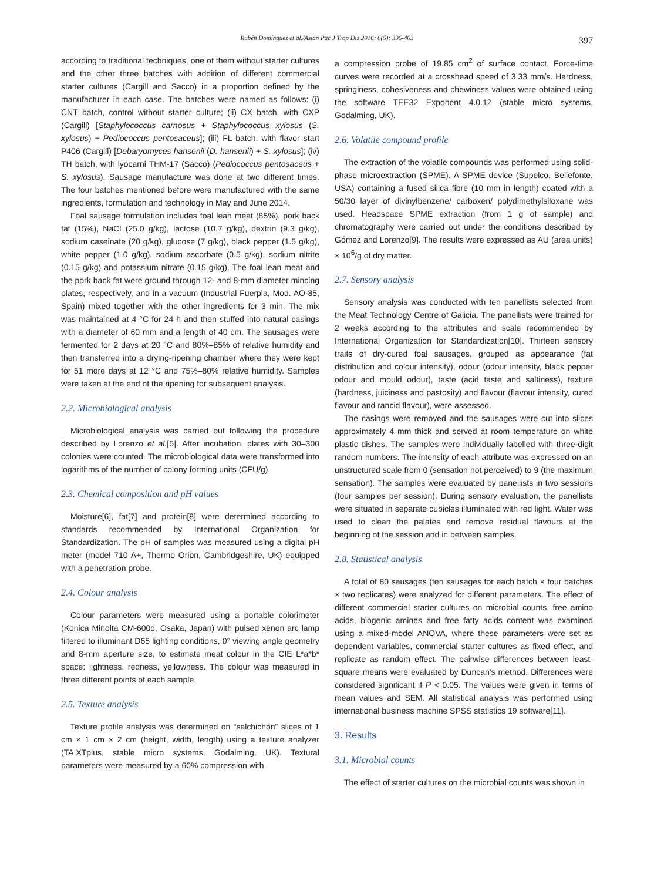Rubén Domínguez et al./Asian Pac J Trop Dis 2016; 6(5): 396-403 397
according to traditional techniques, one of them without starter cultures and the other three batches with addition of different commercial starter cultures (Cargill and Sacco) in a proportion defined by the manufacturer in each case. The batches were named as follows: (i) CNT batch, control without starter culture; (ii) CX batch, with CXP (Cargill) [Staphylococcus carnosus + Staphylococcus xylosus (S. xylosus) + Pediococcus pentosaceus]; (iii) FL batch, with flavor start P406 (Cargill) [Debaryomyces hansenii (D. hansenii) + S. xylosus]; (iv) TH batch, with lyocarni THM-17 (Sacco) (Pediococcus pentosaceus + S. xylosus). Sausage manufacture was done at two different times. The four batches mentioned before were manufactured with the same ingredients, formulation and technology in May and June 2014.
Foal sausage formulation includes foal lean meat (85%), pork back fat (15%), NaCl (25.0 g/kg), lactose (10.7 g/kg), dextrin (9.3 g/kg), sodium caseinate (20 g/kg), glucose (7 g/kg), black pepper (1.5 g/kg), white pepper (1.0 g/kg), sodium ascorbate (0.5 g/kg), sodium nitrite (0.15 g/kg) and potassium nitrate (0.15 g/kg). The foal lean meat and the pork back fat were ground through 12- and 8-mm diameter mincing plates, respectively, and in a vacuum (Industrial Fuerpla, Mod. AO-85, Spain) mixed together with the other ingredients for 3 min. The mix was maintained at 4 °C for 24 h and then stuffed into natural casings with a diameter of 60 mm and a length of 40 cm. The sausages were fermented for 2 days at 20 °C and 80%–85% of relative humidity and then transferred into a drying-ripening chamber where they were kept for 51 more days at 12 °C and 75%–80% relative humidity. Samples were taken at the end of the ripening for subsequent analysis.
2.2. Microbiological analysis
Microbiological analysis was carried out following the procedure described by Lorenzo et al.[5]. After incubation, plates with 30–300 colonies were counted. The microbiological data were transformed into logarithms of the number of colony forming units (CFU/g).
2.3. Chemical composition and pH values
Moisture[6], fat[7] and protein[8] were determined according to standards recommended by International Organization for Standardization. The pH of samples was measured using a digital pH meter (model 710 A+, Thermo Orion, Cambridgeshire, UK) equipped with a penetration probe.
2.4. Colour analysis
Colour parameters were measured using a portable colorimeter (Konica Minolta CM-600d, Osaka, Japan) with pulsed xenon arc lamp filtered to illuminant D65 lighting conditions, 0° viewing angle geometry and 8-mm aperture size, to estimate meat colour in the CIE L*a*b* space: lightness, redness, yellowness. The colour was measured in three different points of each sample.
2.5. Texture analysis
Texture profile analysis was determined on “salchichón” slices of 1 cm × 1 cm × 2 cm (height, width, length) using a texture analyzer (TA.XTplus, stable micro systems, Godalming, UK). Textural parameters were measured by a 60% compression with
a compression probe of 19.85 cm<sup>2</sup> of surface contact. Force-time curves were recorded at a crosshead speed of 3.33 mm/s. Hardness, springiness, cohesiveness and chewiness values were obtained using the software TEE32 Exponent 4.0.12 (stable micro systems, Godalming, UK).
2.6. Volatile compound profile
The extraction of the volatile compounds was performed using solid-phase microextraction (SPME). A SPME device (Supelco, Bellefonte, USA) containing a fused silica fibre (10 mm in length) coated with a 50/30 layer of divinylbenzene/ carboxen/ polydimethylsiloxane was used. Headspace SPME extraction (from 1 g of sample) and chromatography were carried out under the conditions described by Gómez and Lorenzo[9]. The results were expressed as AU (area units) × 10<sup>6</sup>/g of dry matter.
2.7. Sensory analysis
Sensory analysis was conducted with ten panellists selected from the Meat Technology Centre of Galicia. The panellists were trained for 2 weeks according to the attributes and scale recommended by International Organization for Standardization[10]. Thirteen sensory traits of dry-cured foal sausages, grouped as appearance (fat distribution and colour intensity), odour (odour intensity, black pepper odour and mould odour), taste (acid taste and saltiness), texture (hardness, juiciness and pastosity) and flavour (flavour intensity, cured flavour and rancid flavour), were assessed.
The casings were removed and the sausages were cut into slices approximately 4 mm thick and served at room temperature on white plastic dishes. The samples were individually labelled with three-digit random numbers. The intensity of each attribute was expressed on an unstructured scale from 0 (sensation not perceived) to 9 (the maximum sensation). The samples were evaluated by panellists in two sessions (four samples per session). During sensory evaluation, the panellists were situated in separate cubicles illuminated with red light. Water was used to clean the palates and remove residual flavours at the beginning of the session and in between samples.
2.8. Statistical analysis
A total of 80 sausages (ten sausages for each batch × four batches × two replicates) were analyzed for different parameters. The effect of different commercial starter cultures on microbial counts, free amino acids, biogenic amines and free fatty acids content was examined using a mixed-model ANOVA, where these parameters were set as dependent variables, commercial starter cultures as fixed effect, and replicate as random effect. The pairwise differences between least-square means were evaluated by Duncan’s method. Differences were considered significant if P < 0.05. The values were given in terms of mean values and SEM. All statistical analysis was performed using international business machine SPSS statistics 19 software[11].
3. Results
3.1. Microbial counts
The effect of starter cultures on the microbial counts was shown in